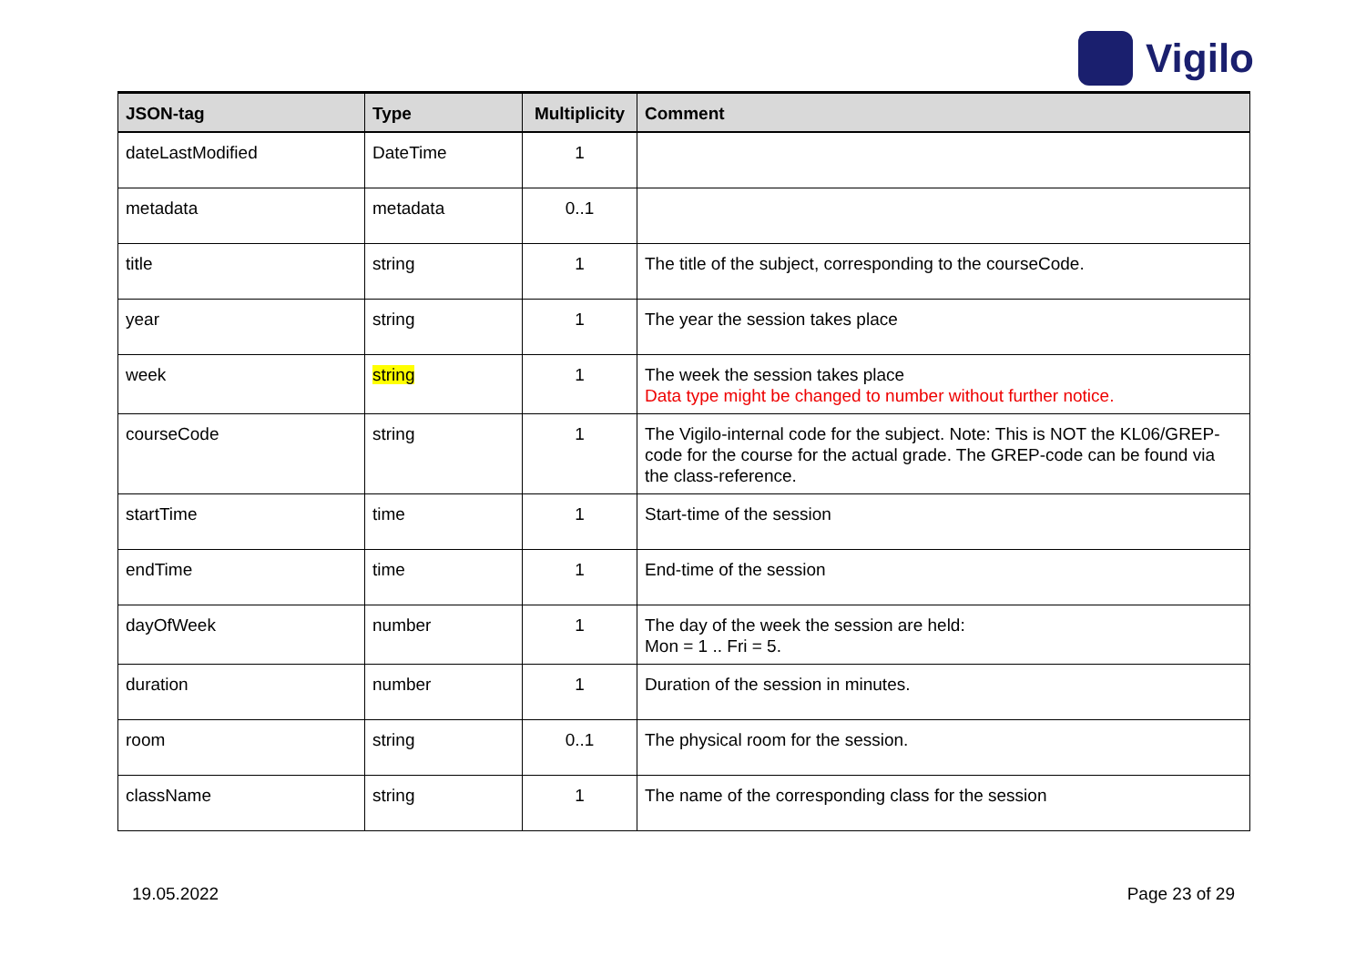Vigilo
| JSON-tag | Type | Multiplicity | Comment |
| --- | --- | --- | --- |
| dateLastModified | DateTime | 1 | |
| metadata | metadata | 0..1 | |
| title | string | 1 | The title of the subject, corresponding to the courseCode. |
| year | string | 1 | The year the session takes place |
| week | string | 1 | The week the session takes place Data type might be changed to number without further notice. |
| courseCode | string | 1 | The Vigilo-internal code for the subject. Note: This is NOT the KL06/GREP-code for the course for the actual grade. The GREP-code can be found via the class-reference. |
| startTime | time | 1 | Start-time of the session |
| endTime | time | 1 | End-time of the session |
| dayOfWeek | number | 1 | The day of the week the session are held: Mon = 1 .. Fri = 5. |
| duration | number | 1 | Duration of the session in minutes. |
| room | string | 0..1 | The physical room for the session. |
| className | string | 1 | The name of the corresponding class for the session |
19.05.2022 Page 23 of 29